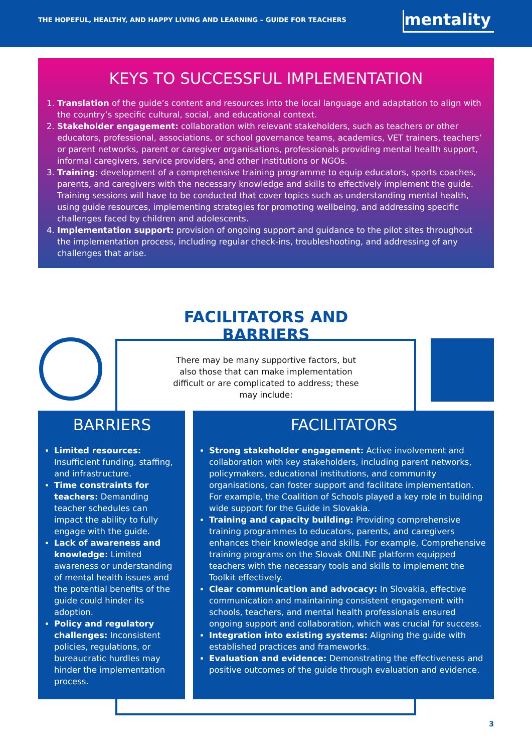THE HOPEFUL, HEALTHY, AND HAPPY LIVING AND LEARNING – GUIDE FOR TEACHERS
mentality
KEYS TO SUCCESSFUL IMPLEMENTATION
1. Translation of the guide’s content and resources into the local language and adaptation to align with the country’s specific cultural, social, and educational context.
2. Stakeholder engagement: collaboration with relevant stakeholders, such as teachers or other educators, professional, associations, or school governance teams, academics, VET trainers, teachers’ or parent networks, parent or caregiver organisations, professionals providing mental health support, informal caregivers, service providers, and other institutions or NGOs.
3. Training: development of a comprehensive training programme to equip educators, sports coaches, parents, and caregivers with the necessary knowledge and skills to effectively implement the guide. Training sessions will have to be conducted that cover topics such as understanding mental health, using guide resources, implementing strategies for promoting wellbeing, and addressing specific challenges faced by children and adolescents.
4. Implementation support: provision of ongoing support and guidance to the pilot sites throughout the implementation process, including regular check-ins, troubleshooting, and addressing of any challenges that arise.
FACILITATORS AND
BARRIERS
There may be many supportive factors, but also those that can make implementation difficult or are complicated to address; these may include:
BARRIERS
Limited resources: Insufficient funding, staffing, and infrastructure.
Time constraints for teachers: Demanding teacher schedules can impact the ability to fully engage with the guide.
Lack of awareness and knowledge: Limited awareness or understanding of mental health issues and the potential benefits of the guide could hinder its adoption.
Policy and regulatory challenges: Inconsistent policies, regulations, or bureaucratic hurdles may hinder the implementation process.
FACILITATORS
Strong stakeholder engagement: Active involvement and collaboration with key stakeholders, including parent networks, policymakers, educational institutions, and community organisations, can foster support and facilitate implementation. For example, the Coalition of Schools played a key role in building wide support for the Guide in Slovakia.
Training and capacity building: Providing comprehensive training programmes to educators, parents, and caregivers enhances their knowledge and skills. For example, Comprehensive training programs on the Slovak ONLINE platform equipped teachers with the necessary tools and skills to implement the Toolkit effectively.
Clear communication and advocacy: In Slovakia, effective communication and maintaining consistent engagement with schools, teachers, and mental health professionals ensured ongoing support and collaboration, which was crucial for success.
Integration into existing systems: Aligning the guide with established practices and frameworks.
Evaluation and evidence: Demonstrating the effectiveness and positive outcomes of the guide through evaluation and evidence.
3